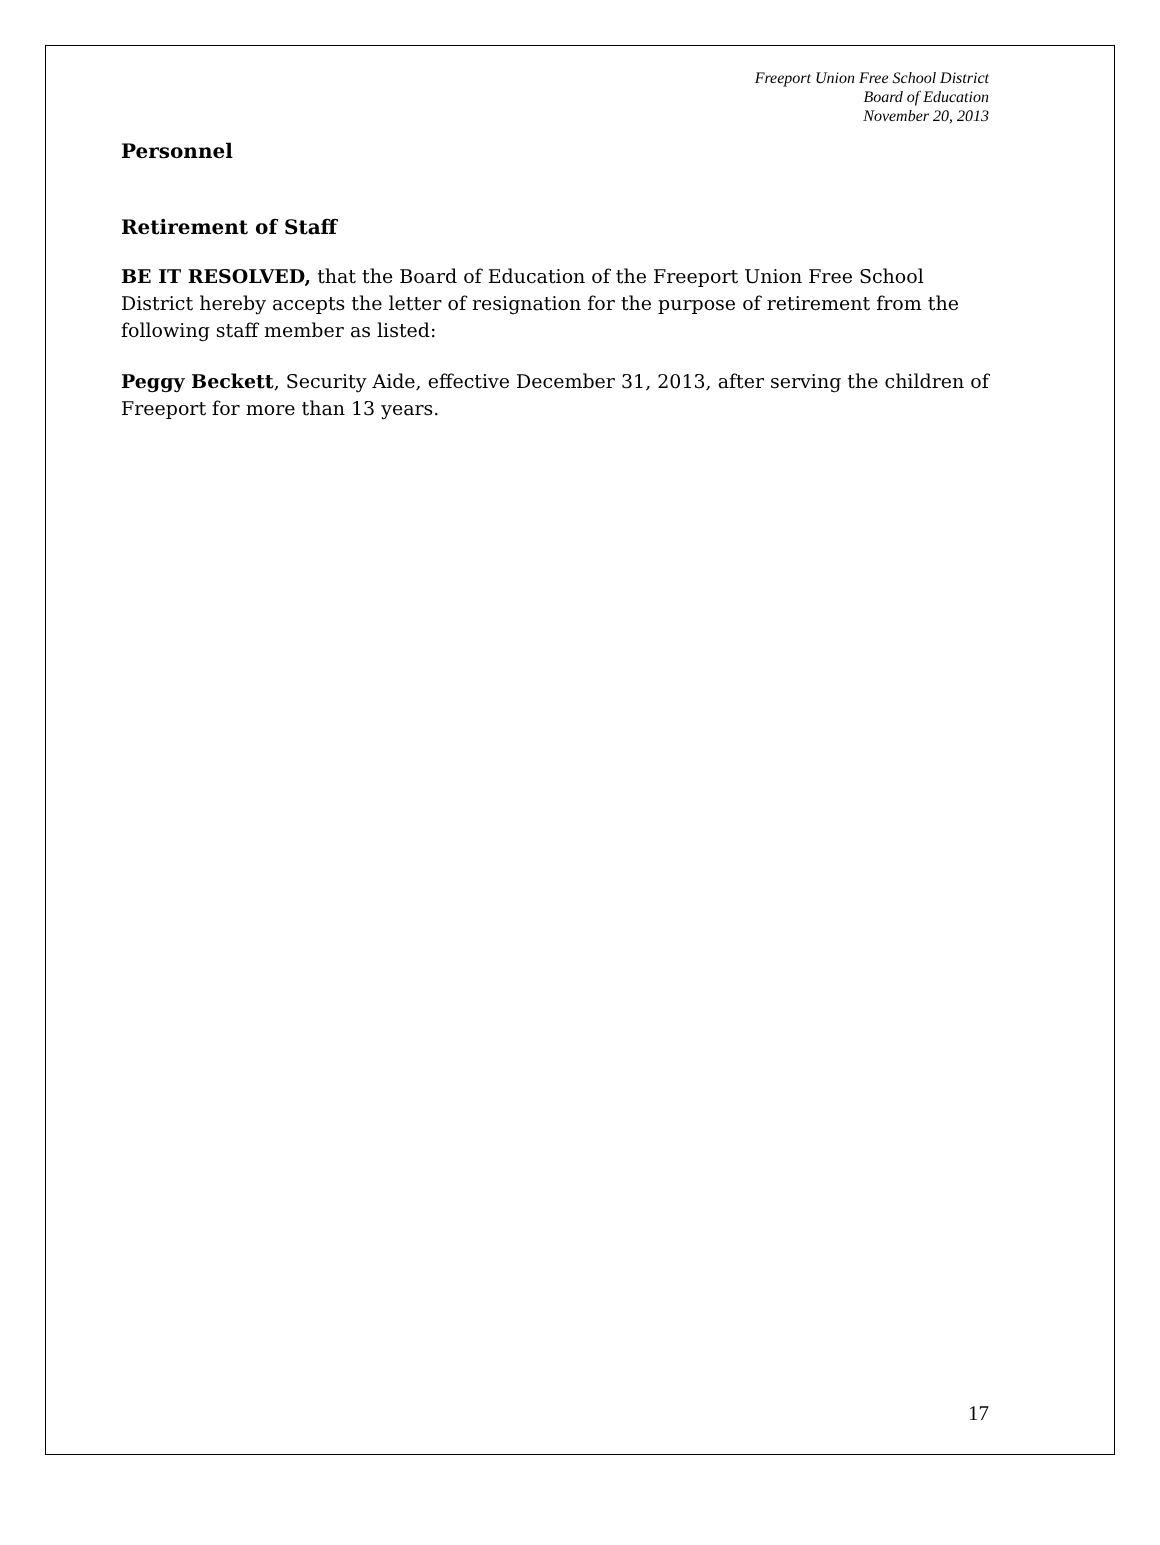Freeport Union Free School District
Board of Education
November 20, 2013
Personnel
Retirement of Staff
BE IT RESOLVED, that the Board of Education of the Freeport Union Free School District hereby accepts the letter of resignation for the purpose of retirement from the following staff member as listed:
Peggy Beckett, Security Aide, effective December 31, 2013, after serving the children of Freeport for more than 13 years.
17